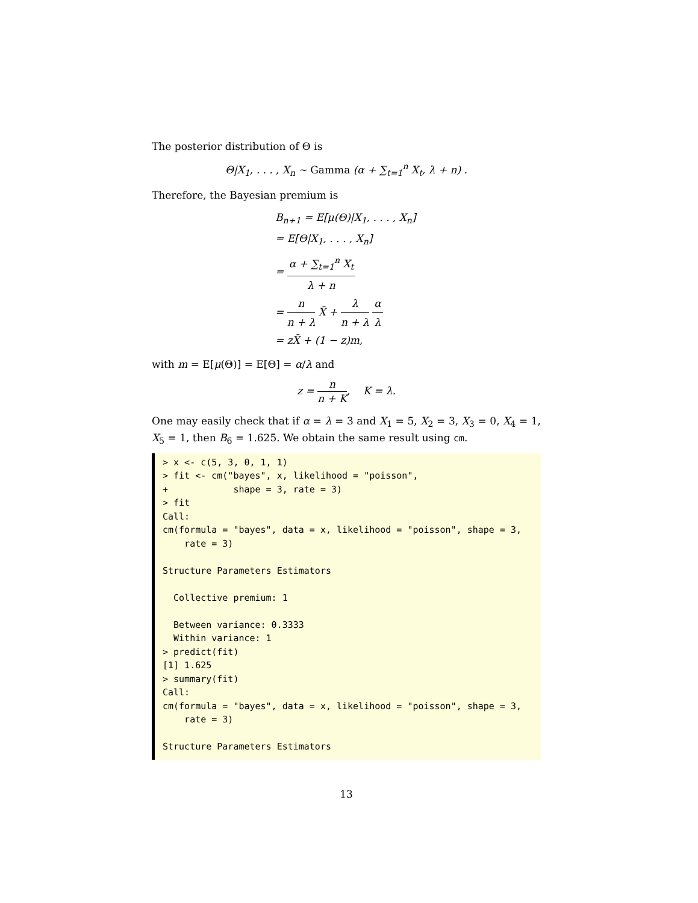The posterior distribution of Θ is
Θ|X<sub>1</sub>, . . . , X<sub>n</sub> ∼ Gamma (α + ∑<sub>t=1</sub><sup>n</sup> X<sub>t</sub>, λ + n) .
Therefore, the Bayesian premium is
B<sub>n+1</sub> = E[μ(Θ)|X<sub>1</sub>, . . . , X<sub>n</sub>]
= E[Θ|X<sub>1</sub>, . . . , X<sub>n</sub>]
= α + ∑<sub>t=1</sub><sup>n</sup> X<sub>t</sub> λ + n
= n n + λ X̄ + λ n + λ α λ
= zX̄ + (1 − z)m,
with m = E[μ(Θ)] = E[Θ] = α/λ and
z = n n + K, K = λ.
One may easily check that if α = λ = 3 and X<sub>1</sub> = 5, X<sub>2</sub> = 3, X<sub>3</sub> = 0, X<sub>4</sub> = 1, X<sub>5</sub> = 1, then B<sub>6</sub> = 1.625. We obtain the same result using cm.
> x <- c(5, 3, 0, 1, 1) > fit <- cm("bayes", x, likelihood = "poisson", + shape = 3, rate = 3) > fit Call: cm(formula = "bayes", data = x, likelihood = "poisson", shape = 3, rate = 3) Structure Parameters Estimators Collective premium: 1 Between variance: 0.3333 Within variance: 1 > predict(fit) [1] 1.625 > summary(fit) Call: cm(formula = "bayes", data = x, likelihood = "poisson", shape = 3, rate = 3) Structure Parameters Estimators
13